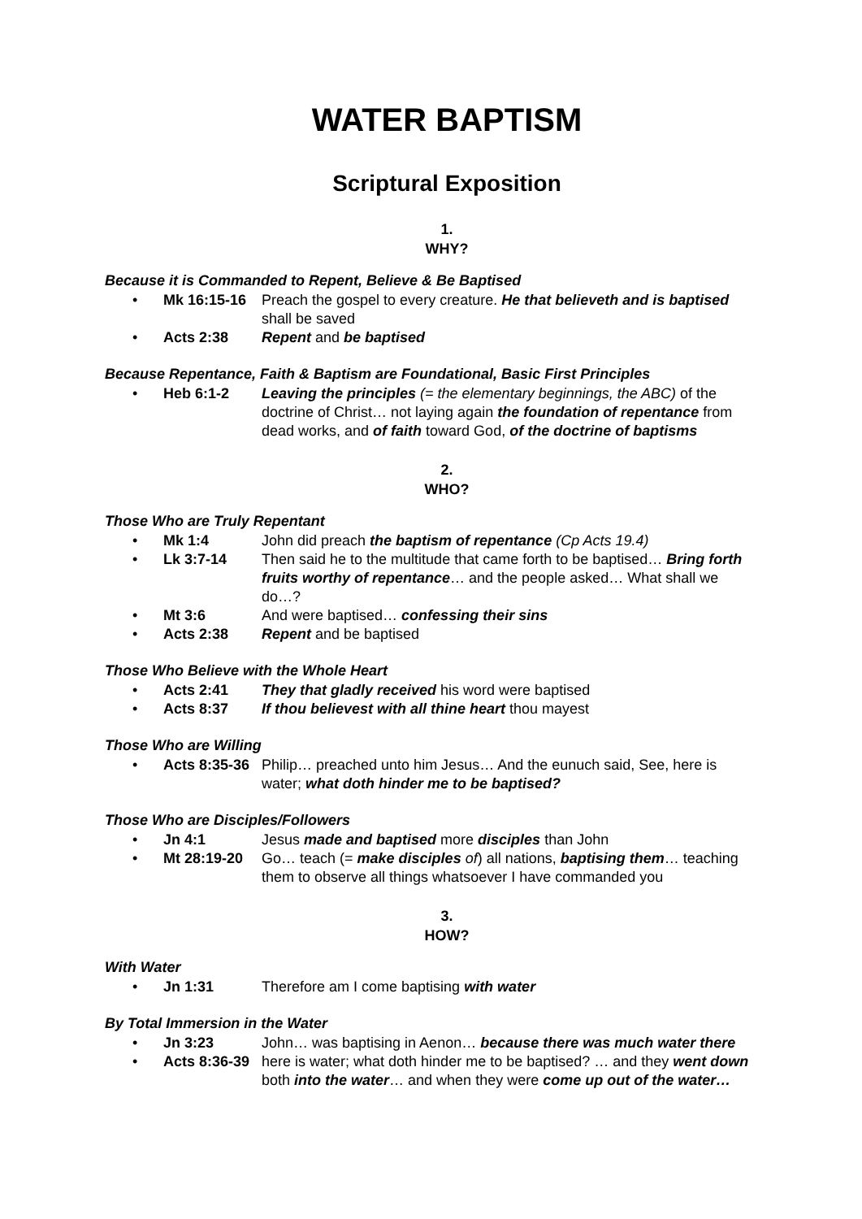WATER BAPTISM
Scriptural Exposition
1.
WHY?
Because it is Commanded to Repent, Believe & Be Baptised
• Mk 16:15-16 Preach the gospel to every creature. He that believeth and is baptised shall be saved
• Acts 2:38 Repent and be baptised
Because Repentance, Faith & Baptism are Foundational, Basic First Principles
• Heb 6:1-2 Leaving the principles (= the elementary beginnings, the ABC) of the doctrine of Christ… not laying again the foundation of repentance from dead works, and of faith toward God, of the doctrine of baptisms
2.
WHO?
Those Who are Truly Repentant
• Mk 1:4 John did preach the baptism of repentance (Cp Acts 19.4)
• Lk 3:7-14 Then said he to the multitude that came forth to be baptised… Bring forth fruits worthy of repentance… and the people asked… What shall we do…?
• Mt 3:6 And were baptised… confessing their sins
• Acts 2:38 Repent and be baptised
Those Who Believe with the Whole Heart
• Acts 2:41 They that gladly received his word were baptised
• Acts 8:37 If thou believest with all thine heart thou mayest
Those Who are Willing
• Acts 8:35-36 Philip… preached unto him Jesus… And the eunuch said, See, here is water; what doth hinder me to be baptised?
Those Who are Disciples/Followers
• Jn 4:1 Jesus made and baptised more disciples than John
• Mt 28:19-20 Go… teach (= make disciples of) all nations, baptising them… teaching them to observe all things whatsoever I have commanded you
3.
HOW?
With Water
• Jn 1:31 Therefore am I come baptising with water
By Total Immersion in the Water
• Jn 3:23 John… was baptising in Aenon… because there was much water there
• Acts 8:36-39 here is water; what doth hinder me to be baptised? … and they went down both into the water… and when they were come up out of the water…